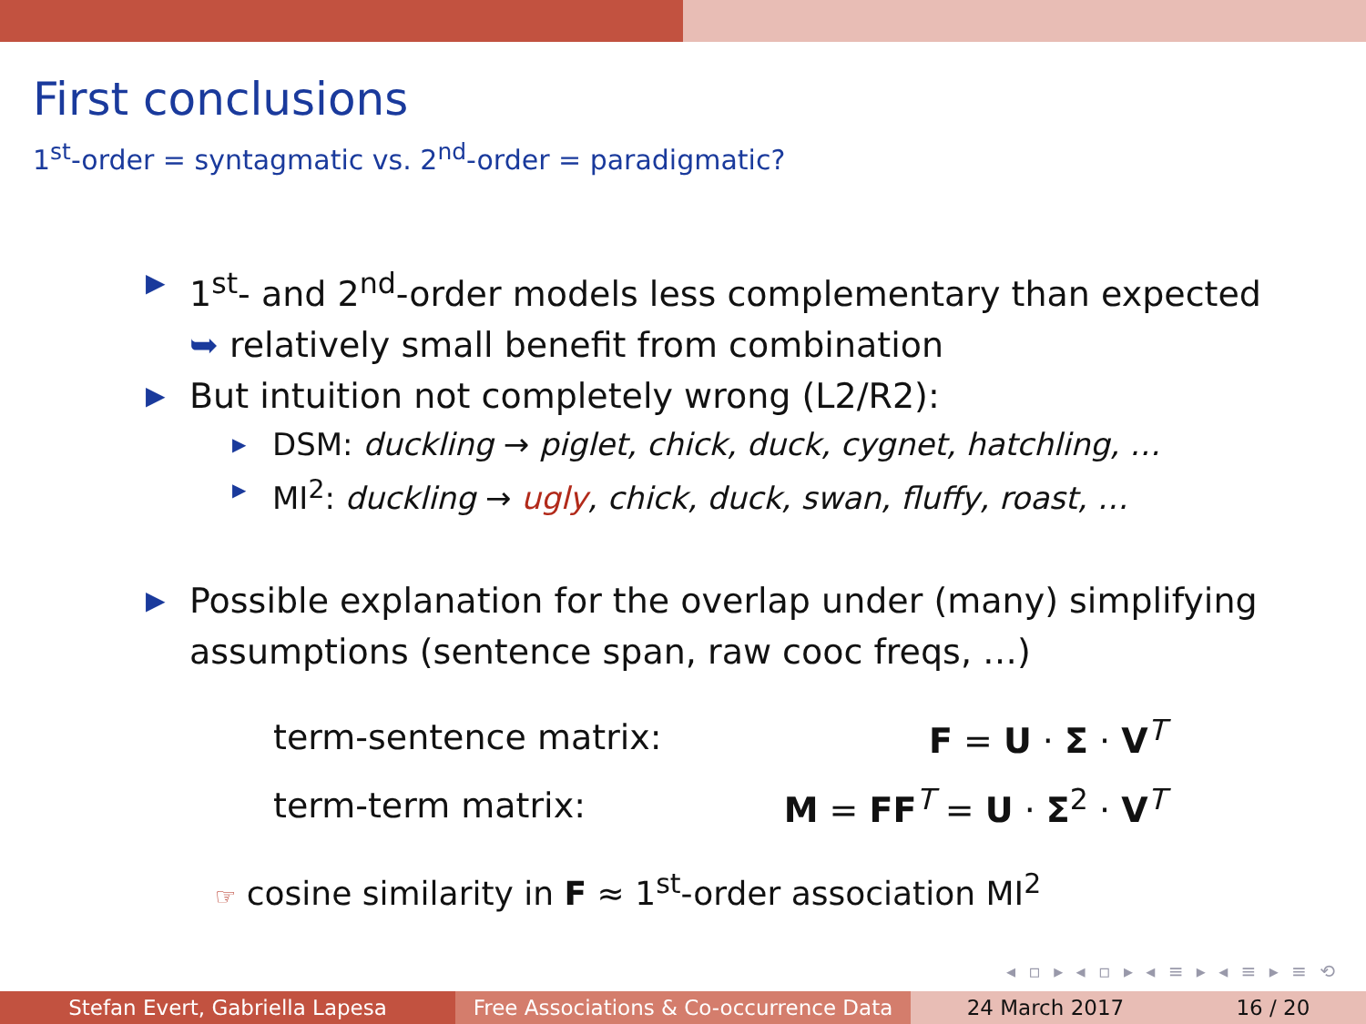First conclusions
1<sup>st</sup>-order = syntagmatic vs. 2<sup>nd</sup>-order = paradigmatic?
▶ 1<sup>st</sup>- and 2<sup>nd</sup>-order models less complementary than expected
➥ relatively small benefit from combination
▶ But intuition not completely wrong (L2/R2):
▶ DSM: duckling → piglet, chick, duck, cygnet, hatchling, …
▶ MI<sup>2</sup>: duckling → ugly, chick, duck, swan, fluffy, roast, …
▶ Possible explanation for the overlap under (many) simplifying assumptions (sentence span, raw cooc freqs, …)
| term-sentence matrix: | F = U · Σ · V<sup>T</sup> |
| term-term matrix: | M = FF<sup>T</sup> = U · Σ<sup>2</sup> · V<sup>T</sup> |
☞ cosine similarity in F ≈ 1<sup>st</sup>-order association MI<sup>2</sup>
◂ ▫ ▸ ◂ ▫ ▸ ◂ ≡ ▸ ◂ ≡ ▸ ≡ ⟲
Stefan Evert, Gabriella Lapesa Free Associations & Co-occurrence Data
24 March 2017 16 / 20